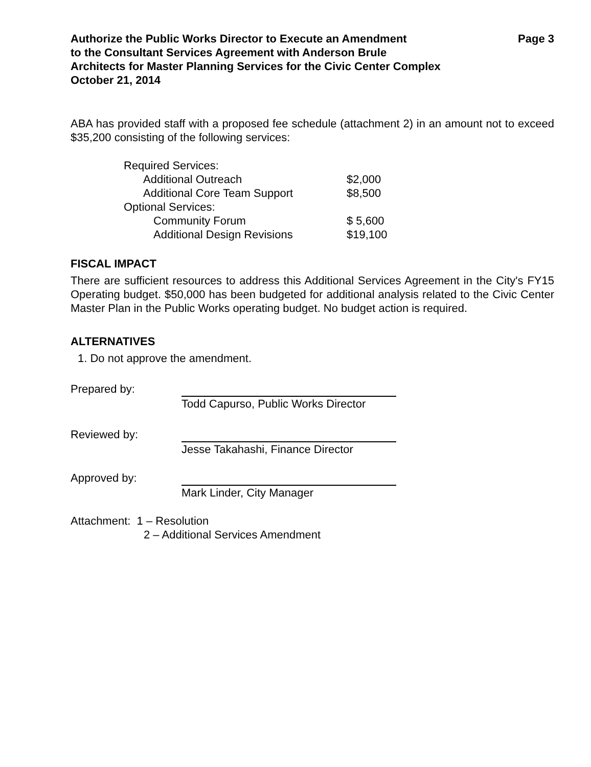Authorize the Public Works Director to Execute an Amendment
to the Consultant Services Agreement with Anderson Brule
Architects for Master Planning Services for the Civic Center Complex
October 21, 2014
Page 3
ABA has provided staff with a proposed fee schedule (attachment 2) in an amount not to exceed $35,200 consisting of the following services:
| Required Services: | |
| Additional Outreach | $2,000 |
| Additional Core Team Support | $8,500 |
| Optional Services: | |
| Community Forum | $ 5,600 |
| Additional Design Revisions | $19,100 |
FISCAL IMPACT
There are sufficient resources to address this Additional Services Agreement in the City's FY15 Operating budget. $50,000 has been budgeted for additional analysis related to the Civic Center Master Plan in the Public Works operating budget. No budget action is required.
ALTERNATIVES
1. Do not approve the amendment.
| Prepared by: | |
| | Todd Capurso, Public Works Director |
| Reviewed by: | |
| | Jesse Takahashi, Finance Director |
| Approved by: | |
| | Mark Linder, City Manager |
Attachment: 1 – Resolution
2 – Additional Services Amendment